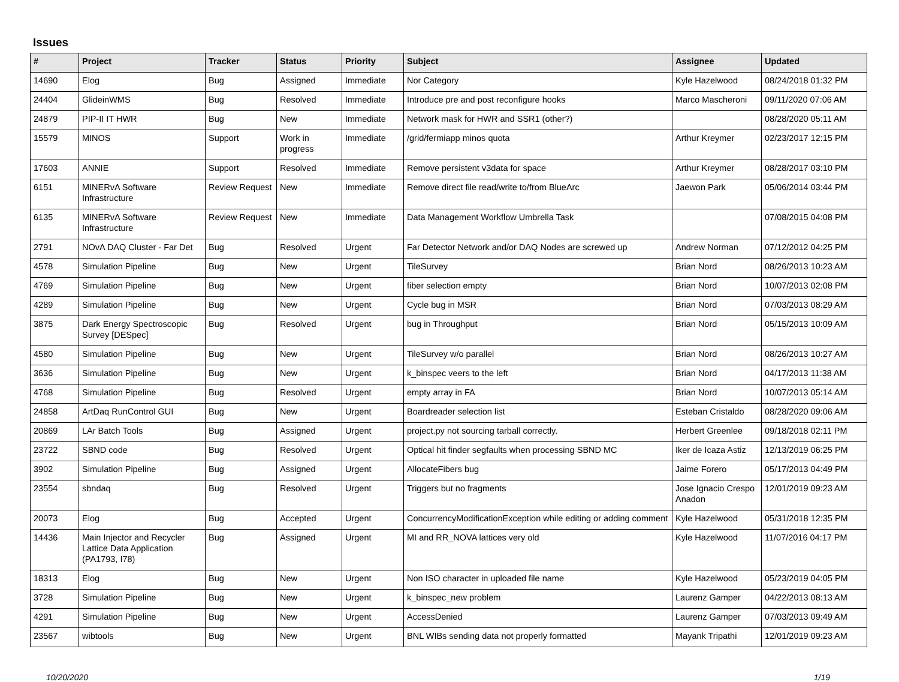Issues
| # | Project | Tracker | Status | Priority | Subject | Assignee | Updated |
| --- | --- | --- | --- | --- | --- | --- | --- |
| 14690 | Elog | Bug | Assigned | Immediate | Nor Category | Kyle Hazelwood | 08/24/2018 01:32 PM |
| 24404 | GlideinWMS | Bug | Resolved | Immediate | Introduce pre and post reconfigure hooks | Marco Mascheroni | 09/11/2020 07:06 AM |
| 24879 | PIP-II IT HWR | Bug | New | Immediate | Network mask for HWR and SSR1 (other?) | | 08/28/2020 05:11 AM |
| 15579 | MINOS | Support | Work in progress | Immediate | /grid/fermiapp minos quota | Arthur Kreymer | 02/23/2017 12:15 PM |
| 17603 | ANNIE | Support | Resolved | Immediate | Remove persistent v3data for space | Arthur Kreymer | 08/28/2017 03:10 PM |
| 6151 | MINERvA Software Infrastructure | Review Request | New | Immediate | Remove direct file read/write to/from BlueArc | Jaewon Park | 05/06/2014 03:44 PM |
| 6135 | MINERvA Software Infrastructure | Review Request | New | Immediate | Data Management Workflow Umbrella Task | | 07/08/2015 04:08 PM |
| 2791 | NOvA DAQ Cluster - Far Det | Bug | Resolved | Urgent | Far Detector Network and/or DAQ Nodes are screwed up | Andrew Norman | 07/12/2012 04:25 PM |
| 4578 | Simulation Pipeline | Bug | New | Urgent | TileSurvey | Brian Nord | 08/26/2013 10:23 AM |
| 4769 | Simulation Pipeline | Bug | New | Urgent | fiber selection empty | Brian Nord | 10/07/2013 02:08 PM |
| 4289 | Simulation Pipeline | Bug | New | Urgent | Cycle bug in MSR | Brian Nord | 07/03/2013 08:29 AM |
| 3875 | Dark Energy Spectroscopic Survey [DESpec] | Bug | Resolved | Urgent | bug in Throughput | Brian Nord | 05/15/2013 10:09 AM |
| 4580 | Simulation Pipeline | Bug | New | Urgent | TileSurvey w/o parallel | Brian Nord | 08/26/2013 10:27 AM |
| 3636 | Simulation Pipeline | Bug | New | Urgent | k_binspec veers to the left | Brian Nord | 04/17/2013 11:38 AM |
| 4768 | Simulation Pipeline | Bug | Resolved | Urgent | empty array in FA | Brian Nord | 10/07/2013 05:14 AM |
| 24858 | ArtDaq RunControl GUI | Bug | New | Urgent | Boardreader selection list | Esteban Cristaldo | 08/28/2020 09:06 AM |
| 20869 | LAr Batch Tools | Bug | Assigned | Urgent | project.py not sourcing tarball correctly. | Herbert Greenlee | 09/18/2018 02:11 PM |
| 23722 | SBND code | Bug | Resolved | Urgent | Optical hit finder segfaults when processing SBND MC | Iker de Icaza Astiz | 12/13/2019 06:25 PM |
| 3902 | Simulation Pipeline | Bug | Assigned | Urgent | AllocateFibers bug | Jaime Forero | 05/17/2013 04:49 PM |
| 23554 | sbndaq | Bug | Resolved | Urgent | Triggers but no fragments | Jose Ignacio Crespo Anadon | 12/01/2019 09:23 AM |
| 20073 | Elog | Bug | Accepted | Urgent | ConcurrencyModificationException while editing or adding comment | Kyle Hazelwood | 05/31/2018 12:35 PM |
| 14436 | Main Injector and Recycler Lattice Data Application (PA1793, I78) | Bug | Assigned | Urgent | MI and RR_NOVA lattices very old | Kyle Hazelwood | 11/07/2016 04:17 PM |
| 18313 | Elog | Bug | New | Urgent | Non ISO character in uploaded file name | Kyle Hazelwood | 05/23/2019 04:05 PM |
| 3728 | Simulation Pipeline | Bug | New | Urgent | k_binspec_new problem | Laurenz Gamper | 04/22/2013 08:13 AM |
| 4291 | Simulation Pipeline | Bug | New | Urgent | AccessDenied | Laurenz Gamper | 07/03/2013 09:49 AM |
| 23567 | wibtools | Bug | New | Urgent | BNL WIBs sending data not properly formatted | Mayank Tripathi | 12/01/2019 09:23 AM |
10/20/2020 1/19